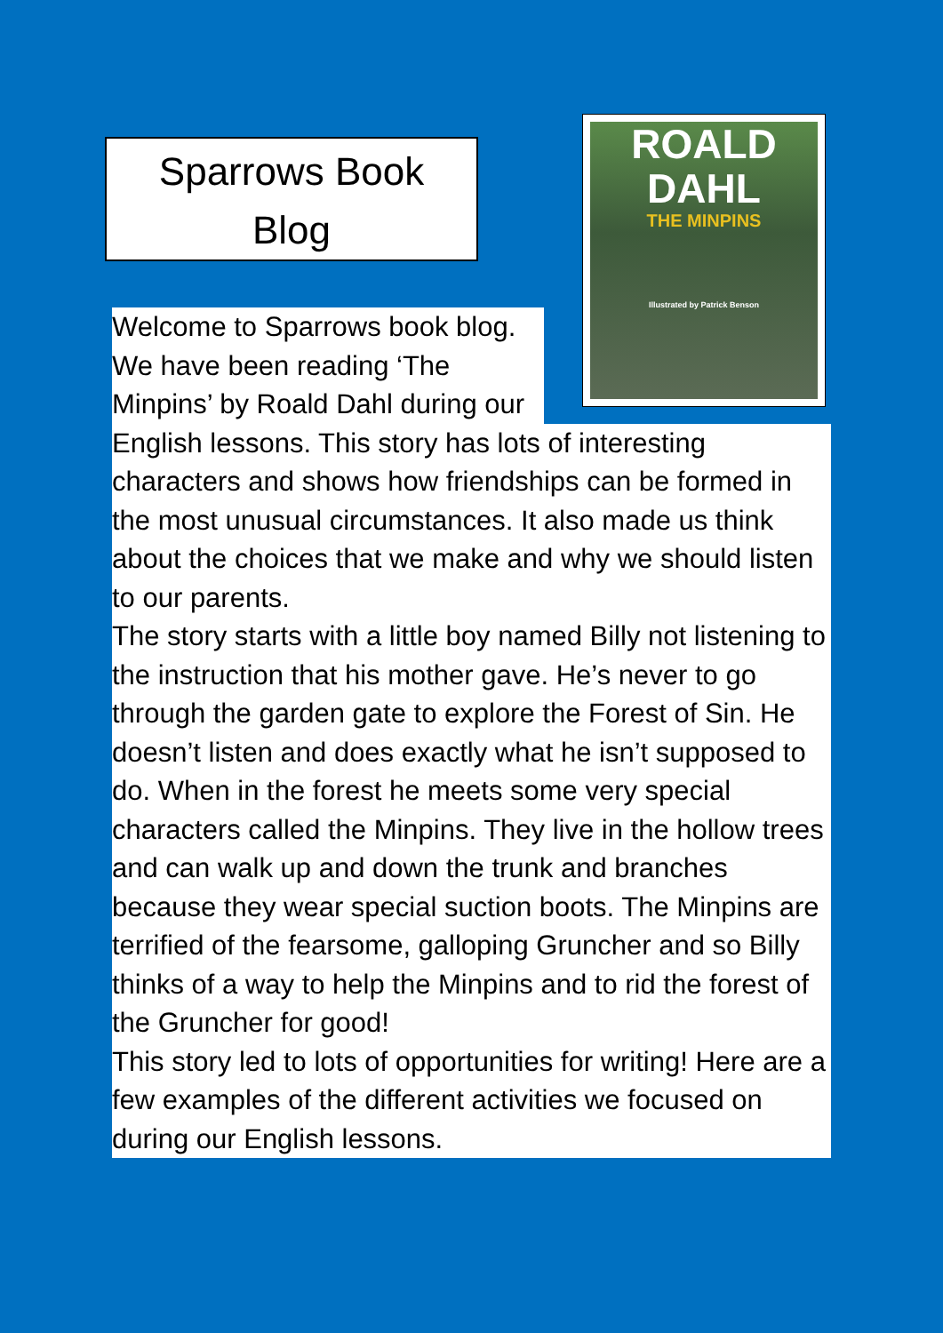Sparrows Book
Blog
ROALD
DAHL
THE MINPINS
Illustrated by Patrick Benson
Welcome to Sparrows book blog. We have been reading ‘The Minpins’ by Roald Dahl during our
English lessons. This story has lots of interesting characters and shows how friendships can be formed in the most unusual circumstances. It also made us think about the choices that we make and why we should listen to our parents.
The story starts with a little boy named Billy not listening to the instruction that his mother gave. He’s never to go through the garden gate to explore the Forest of Sin. He doesn’t listen and does exactly what he isn’t supposed to do. When in the forest he meets some very special characters called the Minpins. They live in the hollow trees and can walk up and down the trunk and branches because they wear special suction boots. The Minpins are terrified of the fearsome, galloping Gruncher and so Billy thinks of a way to help the Minpins and to rid the forest of the Gruncher for good!
This story led to lots of opportunities for writing! Here are a few examples of the different activities we focused on during our English lessons.